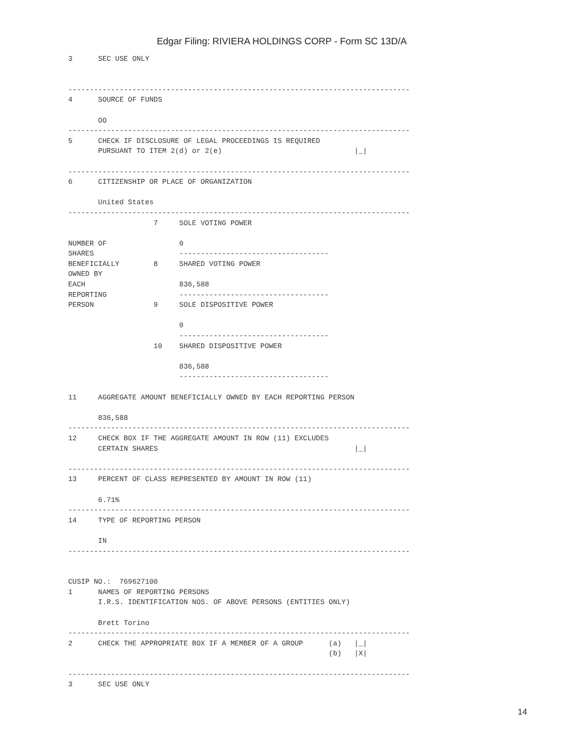Edgar Filing: RIVIERA HOLDINGS CORP - Form SC 13D/A
3      SEC USE ONLY


--------------------------------------------------------------------------------
4      SOURCE OF FUNDS

       OO
--------------------------------------------------------------------------------
5      CHECK IF DISCLOSURE OF LEGAL PROCEEDINGS IS REQUIRED
       PURSUANT TO ITEM 2(d) or 2(e)                               |_|

--------------------------------------------------------------------------------
6      CITIZENSHIP OR PLACE OF ORGANIZATION

       United States
--------------------------------------------------------------------------------
                    7     SOLE VOTING POWER

NUMBER OF                 0
SHARES                    -----------------------------------
BENEFICIALLY        8     SHARED VOTING POWER
OWNED BY
EACH                      836,588
REPORTING                 -----------------------------------
PERSON              9     SOLE DISPOSITIVE POWER

                          0
                          -----------------------------------
                    10    SHARED DISPOSITIVE POWER

                          836,588
                          -----------------------------------

11     AGGREGATE AMOUNT BENEFICIALLY OWNED BY EACH REPORTING PERSON

       836,588
--------------------------------------------------------------------------------
12     CHECK BOX IF THE AGGREGATE AMOUNT IN ROW (11) EXCLUDES
       CERTAIN SHARES                                              |_|

--------------------------------------------------------------------------------
13     PERCENT OF CLASS REPRESENTED BY AMOUNT IN ROW (11)

       6.71%
--------------------------------------------------------------------------------
14     TYPE OF REPORTING PERSON

       IN
--------------------------------------------------------------------------------


CUSIP NO.:  769627100
1      NAMES OF REPORTING PERSONS
       I.R.S. IDENTIFICATION NOS. OF ABOVE PERSONS (ENTITIES ONLY)

       Brett Torino
--------------------------------------------------------------------------------
2      CHECK THE APPROPRIATE BOX IF A MEMBER OF A GROUP      (a)   |_|
                                                             (b)   |X|

--------------------------------------------------------------------------------
3      SEC USE ONLY
14